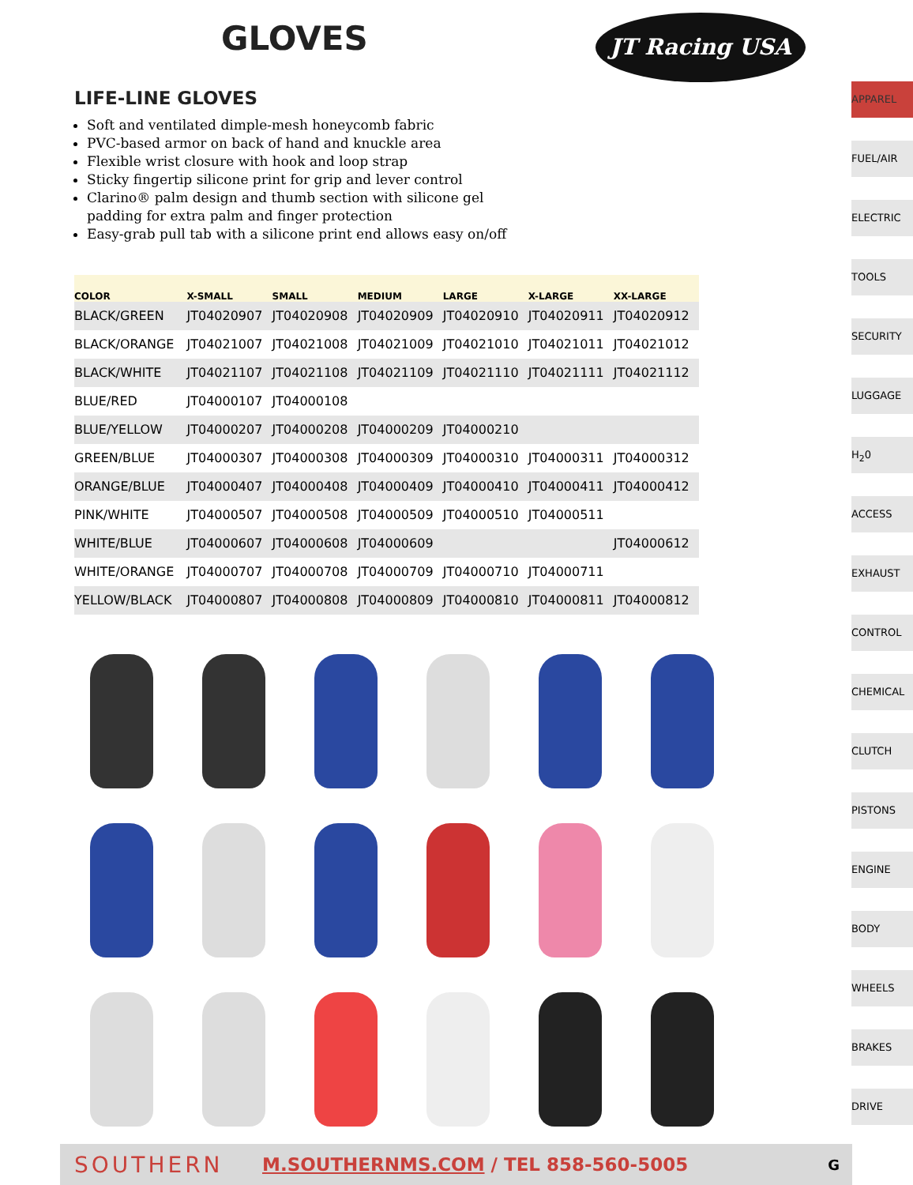GLOVES
JT Racing USA
LIFE-LINE GLOVES
Soft and ventilated dimple-mesh honeycomb fabric
PVC-based armor on back of hand and knuckle area
Flexible wrist closure with hook and loop strap
Sticky fingertip silicone print for grip and lever control
Clarino® palm design and thumb section with silicone gel padding for extra palm and finger protection
Easy-grab pull tab with a silicone print end allows easy on/off
| COLOR | X-SMALL | SMALL | MEDIUM | LARGE | X-LARGE | XX-LARGE |
| --- | --- | --- | --- | --- | --- | --- |
| BLACK/GREEN | JT04020907 | JT04020908 | JT04020909 | JT04020910 | JT04020911 | JT04020912 |
| BLACK/ORANGE | JT04021007 | JT04021008 | JT04021009 | JT04021010 | JT04021011 | JT04021012 |
| BLACK/WHITE | JT04021107 | JT04021108 | JT04021109 | JT04021110 | JT04021111 | JT04021112 |
| BLUE/RED | JT04000107 | JT04000108 | | | | |
| BLUE/YELLOW | JT04000207 | JT04000208 | JT04000209 | JT04000210 | | |
| GREEN/BLUE | JT04000307 | JT04000308 | JT04000309 | JT04000310 | JT04000311 | JT04000312 |
| ORANGE/BLUE | JT04000407 | JT04000408 | JT04000409 | JT04000410 | JT04000411 | JT04000412 |
| PINK/WHITE | JT04000507 | JT04000508 | JT04000509 | JT04000510 | JT04000511 | |
| WHITE/BLUE | JT04000607 | JT04000608 | JT04000609 | | | JT04000612 |
| WHITE/ORANGE | JT04000707 | JT04000708 | JT04000709 | JT04000710 | JT04000711 | |
| YELLOW/BLACK | JT04000807 | JT04000808 | JT04000809 | JT04000810 | JT04000811 | JT04000812 |
APPAREL
FUEL/AIR
ELECTRIC
TOOLS
SECURITY
LUGGAGE
H<sub>2</sub>0
ACCESS
EXHAUST
CONTROL
CHEMICAL
CLUTCH
PISTONS
ENGINE
BODY
WHEELS
BRAKES
DRIVE
SOUTHERN M.SOUTHERNMS.COM / TEL 858-560-5005 G